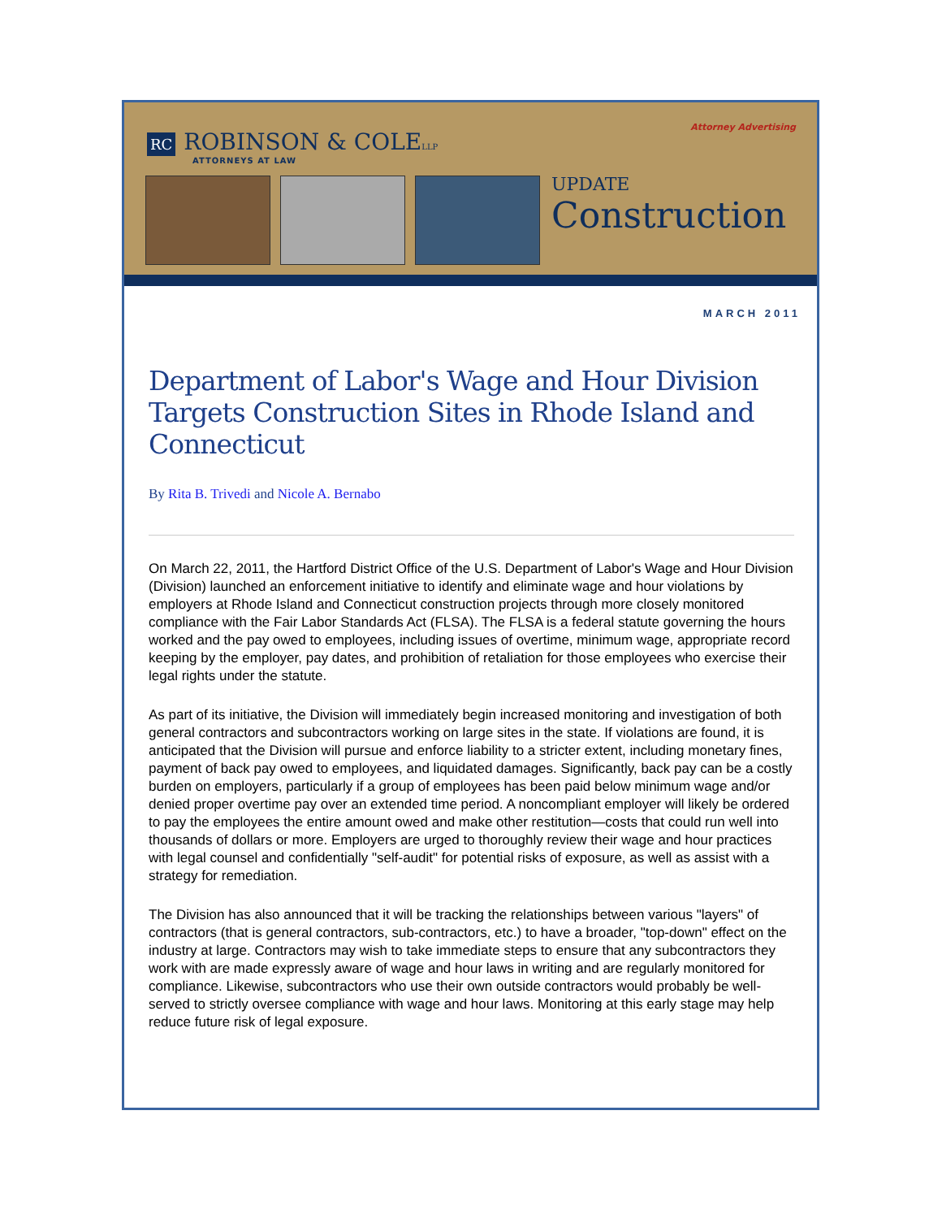Attorney Advertising
RC ROBINSON & COLELLP
ATTORNEYS AT LAW
UPDATE
Construction
MARCH 2011
Department of Labor's Wage and Hour Division Targets Construction Sites in Rhode Island and Connecticut
By Rita B. Trivedi and Nicole A. Bernabo
On March 22, 2011, the Hartford District Office of the U.S. Department of Labor's Wage and Hour Division (Division) launched an enforcement initiative to identify and eliminate wage and hour violations by employers at Rhode Island and Connecticut construction projects through more closely monitored compliance with the Fair Labor Standards Act (FLSA). The FLSA is a federal statute governing the hours worked and the pay owed to employees, including issues of overtime, minimum wage, appropriate record keeping by the employer, pay dates, and prohibition of retaliation for those employees who exercise their legal rights under the statute.
As part of its initiative, the Division will immediately begin increased monitoring and investigation of both general contractors and subcontractors working on large sites in the state. If violations are found, it is anticipated that the Division will pursue and enforce liability to a stricter extent, including monetary fines, payment of back pay owed to employees, and liquidated damages. Significantly, back pay can be a costly burden on employers, particularly if a group of employees has been paid below minimum wage and/or denied proper overtime pay over an extended time period. A noncompliant employer will likely be ordered to pay the employees the entire amount owed and make other restitution—costs that could run well into thousands of dollars or more. Employers are urged to thoroughly review their wage and hour practices with legal counsel and confidentially "self-audit" for potential risks of exposure, as well as assist with a strategy for remediation.
The Division has also announced that it will be tracking the relationships between various "layers" of contractors (that is general contractors, sub-contractors, etc.) to have a broader, "top-down" effect on the industry at large. Contractors may wish to take immediate steps to ensure that any subcontractors they work with are made expressly aware of wage and hour laws in writing and are regularly monitored for compliance. Likewise, subcontractors who use their own outside contractors would probably be well-served to strictly oversee compliance with wage and hour laws. Monitoring at this early stage may help reduce future risk of legal exposure.